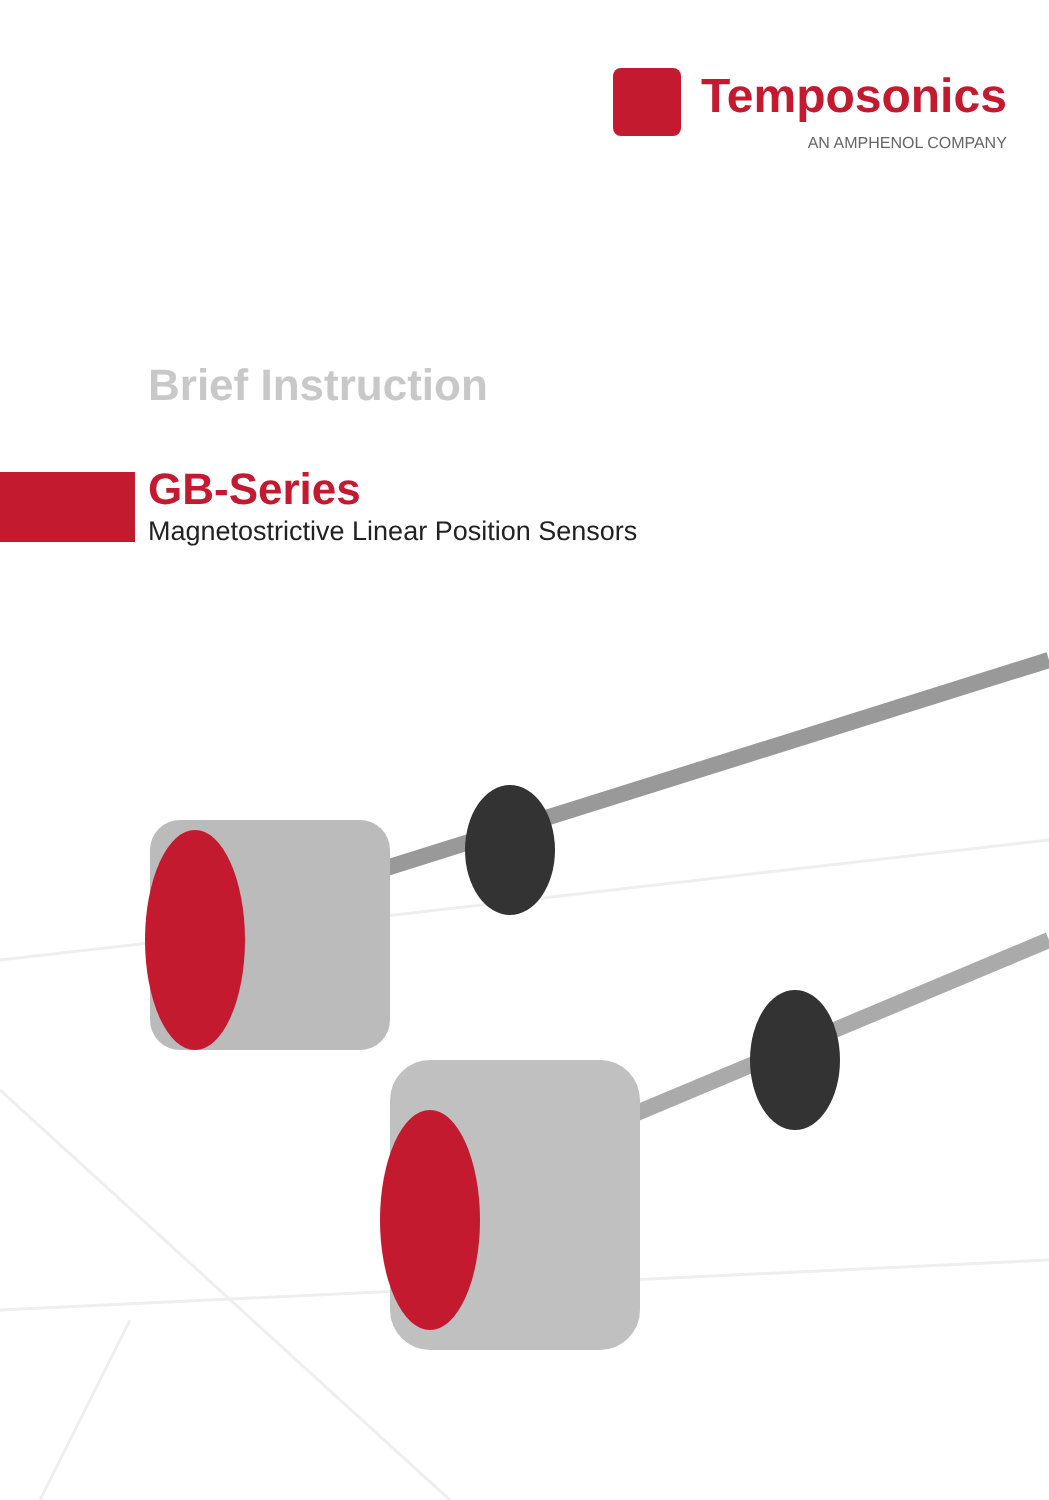Temposonics
AN AMPHENOL COMPANY
Brief Instruction
GB-Series
Magnetostrictive Linear Position Sensors